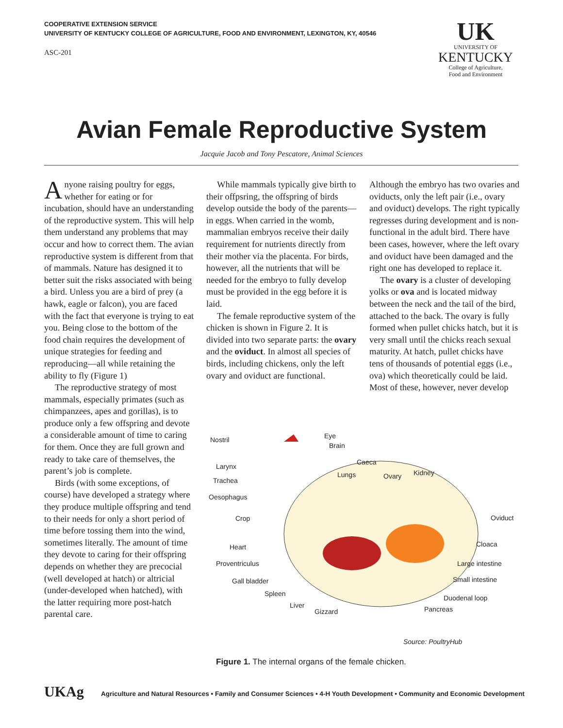COOPERATIVE EXTENSION SERVICE
UNIVERSITY OF KENTUCKY COLLEGE OF AGRICULTURE, FOOD AND ENVIRONMENT, LEXINGTON, KY, 40546
ASC-201
UK
UNIVERSITY OF
KENTUCKY
College of Agriculture,
Food and Environment
Avian Female Reproductive System
Jacquie Jacob and Tony Pescatore, Animal Sciences
Anyone raising poultry for eggs, whether for eating or for incubation, should have an understanding of the reproductive system. This will help them understand any problems that may occur and how to correct them. The avian reproductive system is different from that of mammals. Nature has designed it to better suit the risks associated with being a bird. Unless you are a bird of prey (a hawk, eagle or falcon), you are faced with the fact that everyone is trying to eat you. Being close to the bottom of the food chain requires the development of unique strategies for feeding and reproducing—all while retaining the ability to fly (Figure 1)
The reproductive strategy of most mammals, especially primates (such as chimpanzees, apes and gorillas), is to produce only a few offspring and devote a considerable amount of time to caring for them. Once they are full grown and ready to take care of themselves, the parent’s job is complete.
Birds (with some exceptions, of course) have developed a strategy where they produce multiple offspring and tend to their needs for only a short period of time before tossing them into the wind, sometimes literally. The amount of time they devote to caring for their offspring depends on whether they are precocial (well developed at hatch) or altricial (under-developed when hatched), with the latter requiring more post-hatch parental care.
While mammals typically give birth to their offpsring, the offspring of birds develop outside the body of the parents—in eggs. When carried in the womb, mammalian embryos receive their daily requirement for nutrients directly from their mother via the placenta. For birds, however, all the nutrients that will be needed for the embryo to fully develop must be provided in the egg before it is laid.
The female reproductive system of the chicken is shown in Figure 2. It is divided into two separate parts: the ovary and the oviduct. In almost all species of birds, including chickens, only the left ovary and oviduct are functional.
Although the embryo has two ovaries and oviducts, only the left pair (i.e., ovary and oviduct) develops. The right typically regresses during development and is non-functional in the adult bird. There have been cases, however, where the left ovary and oviduct have been damaged and the right one has developed to replace it.
The ovary is a cluster of developing yolks or ova and is located midway between the neck and the tail of the bird, attached to the back. The ovary is fully formed when pullet chicks hatch, but it is very small until the chicks reach sexual maturity. At hatch, pullet chicks have tens of thousands of potential eggs (i.e., ova) which theoretically could be laid. Most of these, however, never develop
Nostril Eye
Brain
Larynx
Caeca
Trachea
Lungs Ovary Kidney
Oesophagus
Crop Oviduct
Heart Cloaca
Proventriculus Large intestine
Gall bladder Small intestine
Spleen
Duodenal loop
Liver
Gizzard Pancreas
Source: PoultryHub
Figure 1. The internal organs of the female chicken.
UKAg
Agriculture and Natural Resources • Family and Consumer Sciences • 4-H Youth Development • Community and Economic Development